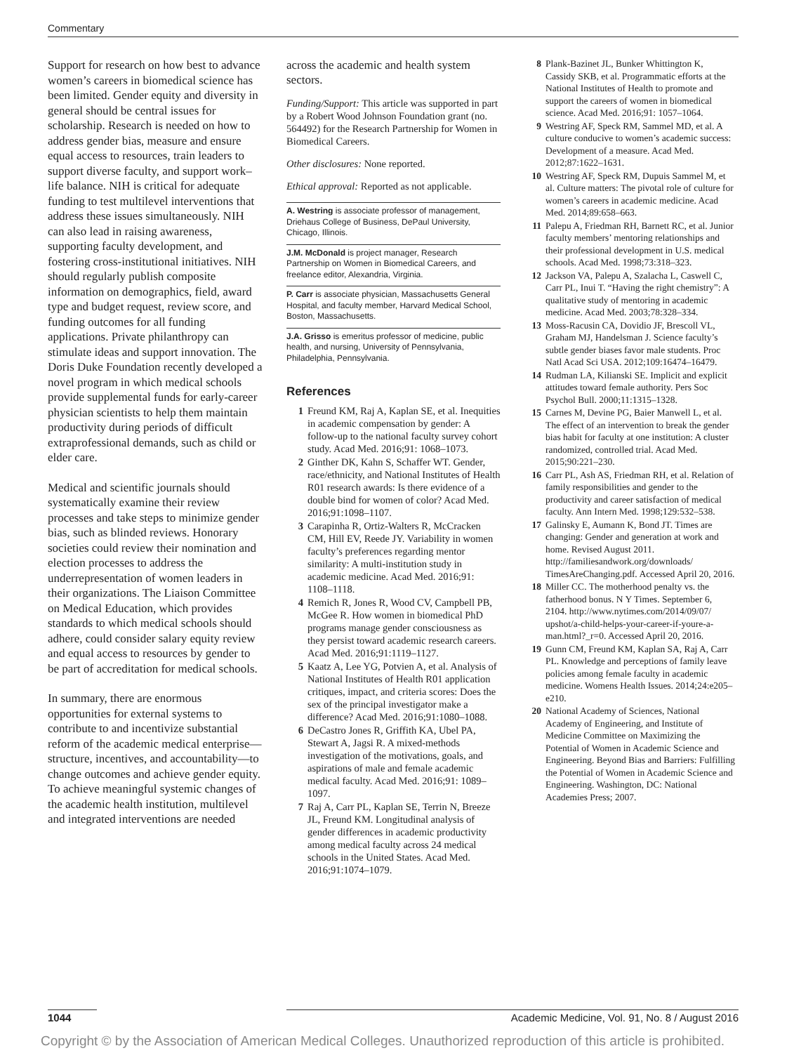Commentary
Support for research on how best to advance women’s careers in biomedical science has been limited. Gender equity and diversity in general should be central issues for scholarship. Research is needed on how to address gender bias, measure and ensure equal access to resources, train leaders to support diverse faculty, and support work–life balance. NIH is critical for adequate funding to test multilevel interventions that address these issues simultaneously. NIH can also lead in raising awareness, supporting faculty development, and fostering cross-institutional initiatives. NIH should regularly publish composite information on demographics, field, award type and budget request, review score, and funding outcomes for all funding applications. Private philanthropy can stimulate ideas and support innovation. The Doris Duke Foundation recently developed a novel program in which medical schools provide supplemental funds for early-career physician scientists to help them maintain productivity during periods of difficult extraprofessional demands, such as child or elder care.
Medical and scientific journals should systematically examine their review processes and take steps to minimize gender bias, such as blinded reviews. Honorary societies could review their nomination and election processes to address the underrepresentation of women leaders in their organizations. The Liaison Committee on Medical Education, which provides standards to which medical schools should adhere, could consider salary equity review and equal access to resources by gender to be part of accreditation for medical schools.
In summary, there are enormous opportunities for external systems to contribute to and incentivize substantial reform of the academic medical enterprise—structure, incentives, and accountability—to change outcomes and achieve gender equity. To achieve meaningful systemic changes of the academic health institution, multilevel and integrated interventions are needed
across the academic and health system sectors.
Funding/Support: This article was supported in part by a Robert Wood Johnson Foundation grant (no. 564492) for the Research Partnership for Women in Biomedical Careers.
Other disclosures: None reported.
Ethical approval: Reported as not applicable.
A. Westring is associate professor of management, Driehaus College of Business, DePaul University, Chicago, Illinois.
J.M. McDonald is project manager, Research Partnership on Women in Biomedical Careers, and freelance editor, Alexandria, Virginia.
P. Carr is associate physician, Massachusetts General Hospital, and faculty member, Harvard Medical School, Boston, Massachusetts.
J.A. Grisso is emeritus professor of medicine, public health, and nursing, University of Pennsylvania, Philadelphia, Pennsylvania.
References
1 Freund KM, Raj A, Kaplan SE, et al. Inequities in academic compensation by gender: A follow-up to the national faculty survey cohort study. Acad Med. 2016;91: 1068–1073.
2 Ginther DK, Kahn S, Schaffer WT. Gender, race/ethnicity, and National Institutes of Health R01 research awards: Is there evidence of a double bind for women of color? Acad Med. 2016;91:1098–1107.
3 Carapinha R, Ortiz-Walters R, McCracken CM, Hill EV, Reede JY. Variability in women faculty’s preferences regarding mentor similarity: A multi-institution study in academic medicine. Acad Med. 2016;91: 1108–1118.
4 Remich R, Jones R, Wood CV, Campbell PB, McGee R. How women in biomedical PhD programs manage gender consciousness as they persist toward academic research careers. Acad Med. 2016;91:1119–1127.
5 Kaatz A, Lee YG, Potvien A, et al. Analysis of National Institutes of Health R01 application critiques, impact, and criteria scores: Does the sex of the principal investigator make a difference? Acad Med. 2016;91:1080–1088.
6 DeCastro Jones R, Griffith KA, Ubel PA, Stewart A, Jagsi R. A mixed-methods investigation of the motivations, goals, and aspirations of male and female academic medical faculty. Acad Med. 2016;91: 1089–1097.
7 Raj A, Carr PL, Kaplan SE, Terrin N, Breeze JL, Freund KM. Longitudinal analysis of gender differences in academic productivity among medical faculty across 24 medical schools in the United States. Acad Med. 2016;91:1074–1079.
8 Plank-Bazinet JL, Bunker Whittington K, Cassidy SKB, et al. Programmatic efforts at the National Institutes of Health to promote and support the careers of women in biomedical science. Acad Med. 2016;91: 1057–1064.
9 Westring AF, Speck RM, Sammel MD, et al. A culture conducive to women’s academic success: Development of a measure. Acad Med. 2012;87:1622–1631.
10 Westring AF, Speck RM, Dupuis Sammel M, et al. Culture matters: The pivotal role of culture for women’s careers in academic medicine. Acad Med. 2014;89:658–663.
11 Palepu A, Friedman RH, Barnett RC, et al. Junior faculty members’ mentoring relationships and their professional development in U.S. medical schools. Acad Med. 1998;73:318–323.
12 Jackson VA, Palepu A, Szalacha L, Caswell C, Carr PL, Inui T. “Having the right chemistry”: A qualitative study of mentoring in academic medicine. Acad Med. 2003;78:328–334.
13 Moss-Racusin CA, Dovidio JF, Brescoll VL, Graham MJ, Handelsman J. Science faculty’s subtle gender biases favor male students. Proc Natl Acad Sci USA. 2012;109:16474–16479.
14 Rudman LA, Kilianski SE. Implicit and explicit attitudes toward female authority. Pers Soc Psychol Bull. 2000;11:1315–1328.
15 Carnes M, Devine PG, Baier Manwell L, et al. The effect of an intervention to break the gender bias habit for faculty at one institution: A cluster randomized, controlled trial. Acad Med. 2015;90:221–230.
16 Carr PL, Ash AS, Friedman RH, et al. Relation of family responsibilities and gender to the productivity and career satisfaction of medical faculty. Ann Intern Med. 1998;129:532–538.
17 Galinsky E, Aumann K, Bond JT. Times are changing: Gender and generation at work and home. Revised August 2011. http://familiesandwork.org/downloads/ TimesAreChanging.pdf. Accessed April 20, 2016.
18 Miller CC. The motherhood penalty vs. the fatherhood bonus. N Y Times. September 6, 2104. http://www.nytimes.com/2014/09/07/ upshot/a-child-helps-your-career-if-youre-a-man.html?_r=0. Accessed April 20, 2016.
19 Gunn CM, Freund KM, Kaplan SA, Raj A, Carr PL. Knowledge and perceptions of family leave policies among female faculty in academic medicine. Womens Health Issues. 2014;24:e205–e210.
20 National Academy of Sciences, National Academy of Engineering, and Institute of Medicine Committee on Maximizing the Potential of Women in Academic Science and Engineering. Beyond Bias and Barriers: Fulfilling the Potential of Women in Academic Science and Engineering. Washington, DC: National Academies Press; 2007.
1044 Academic Medicine, Vol. 91, No. 8 / August 2016
Copyright © by the Association of American Medical Colleges. Unauthorized reproduction of this article is prohibited.